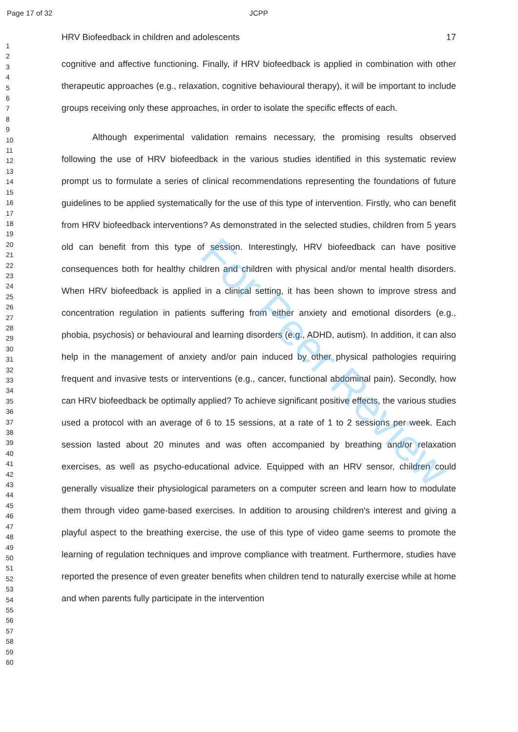Page 17 of 32 JCPP
1
2
3
4
5
6
7
8
9
10
11
12
13
14
15
16
17
18
19
20
21
22
23
24
25
26
27
28
29
30
31
32
33
34
35
36
37
38
39
40
41
42
43
44
45
46
47
48
49
50
51
52
53
54
55
56
57
58
59
60
HRV Biofeedback in children and adolescents 17
cognitive and affective functioning. Finally, if HRV biofeedback is applied in combination with other therapeutic approaches (e.g., relaxation, cognitive behavioural therapy), it will be important to include groups receiving only these approaches, in order to isolate the specific effects of each.
Although experimental validation remains necessary, the promising results observed following the use of HRV biofeedback in the various studies identified in this systematic review prompt us to formulate a series of clinical recommendations representing the foundations of future guidelines to be applied systematically for the use of this type of intervention. Firstly, who can benefit from HRV biofeedback interventions? As demonstrated in the selected studies, children from 5 years old can benefit from this type of session. Interestingly, HRV biofeedback can have positive consequences both for healthy children and children with physical and/or mental health disorders. When HRV biofeedback is applied in a clinical setting, it has been shown to improve stress and concentration regulation in patients suffering from either anxiety and emotional disorders (e.g., phobia, psychosis) or behavioural and learning disorders (e.g., ADHD, autism). In addition, it can also help in the management of anxiety and/or pain induced by other physical pathologies requiring frequent and invasive tests or interventions (e.g., cancer, functional abdominal pain). Secondly, how can HRV biofeedback be optimally applied? To achieve significant positive effects, the various studies used a protocol with an average of 6 to 15 sessions, at a rate of 1 to 2 sessions per week. Each session lasted about 20 minutes and was often accompanied by breathing and/or relaxation exercises, as well as psycho-educational advice. Equipped with an HRV sensor, children could generally visualize their physiological parameters on a computer screen and learn how to modulate them through video game-based exercises. In addition to arousing children's interest and giving a playful aspect to the breathing exercise, the use of this type of video game seems to promote the learning of regulation techniques and improve compliance with treatment. Furthermore, studies have reported the presence of even greater benefits when children tend to naturally exercise while at home and when parents fully participate in the intervention
For Peer Review